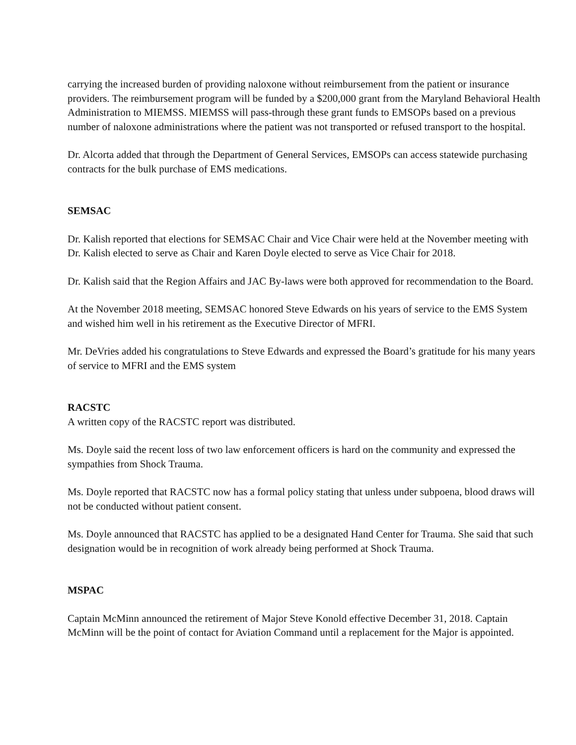carrying the increased burden of providing naloxone without reimbursement from the patient or insurance providers. The reimbursement program will be funded by a $200,000 grant from the Maryland Behavioral Health Administration to MIEMSS. MIEMSS will pass-through these grant funds to EMSOPs based on a previous number of naloxone administrations where the patient was not transported or refused transport to the hospital.
Dr. Alcorta added that through the Department of General Services, EMSOPs can access statewide purchasing contracts for the bulk purchase of EMS medications.
SEMSAC
Dr. Kalish reported that elections for SEMSAC Chair and Vice Chair were held at the November meeting with Dr. Kalish elected to serve as Chair and Karen Doyle elected to serve as Vice Chair for 2018.
Dr. Kalish said that the Region Affairs and JAC By-laws were both approved for recommendation to the Board.
At the November 2018 meeting, SEMSAC honored Steve Edwards on his years of service to the EMS System and wished him well in his retirement as the Executive Director of MFRI.
Mr. DeVries added his congratulations to Steve Edwards and expressed the Board’s gratitude for his many years of service to MFRI and the EMS system
RACSTC
A written copy of the RACSTC report was distributed.
Ms. Doyle said the recent loss of two law enforcement officers is hard on the community and expressed the sympathies from Shock Trauma.
Ms. Doyle reported that RACSTC now has a formal policy stating that unless under subpoena, blood draws will not be conducted without patient consent.
Ms. Doyle announced that RACSTC has applied to be a designated Hand Center for Trauma. She said that such designation would be in recognition of work already being performed at Shock Trauma.
MSPAC
Captain McMinn announced the retirement of Major Steve Konold effective December 31, 2018. Captain McMinn will be the point of contact for Aviation Command until a replacement for the Major is appointed.